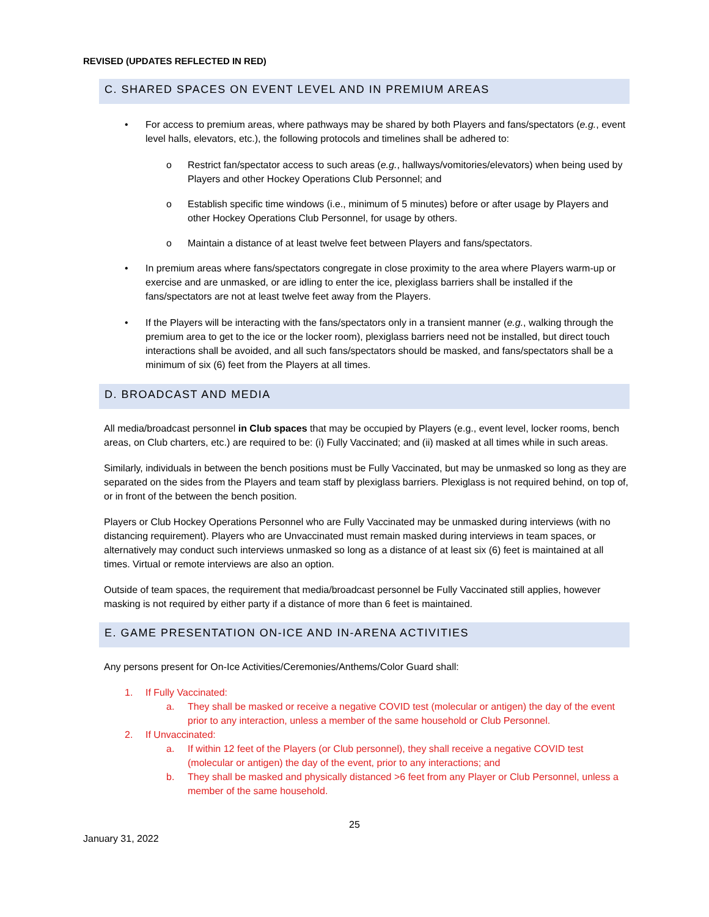REVISED (UPDATES REFLECTED IN RED)
C. SHARED SPACES ON EVENT LEVEL AND IN PREMIUM AREAS
• For access to premium areas, where pathways may be shared by both Players and fans/spectators (e.g., event level halls, elevators, etc.), the following protocols and timelines shall be adhered to:
o Restrict fan/spectator access to such areas (e.g., hallways/vomitories/elevators) when being used by Players and other Hockey Operations Club Personnel; and
o Establish specific time windows (i.e., minimum of 5 minutes) before or after usage by Players and other Hockey Operations Club Personnel, for usage by others.
o Maintain a distance of at least twelve feet between Players and fans/spectators.
• In premium areas where fans/spectators congregate in close proximity to the area where Players warm-up or exercise and are unmasked, or are idling to enter the ice, plexiglass barriers shall be installed if the fans/spectators are not at least twelve feet away from the Players.
• If the Players will be interacting with the fans/spectators only in a transient manner (e.g., walking through the premium area to get to the ice or the locker room), plexiglass barriers need not be installed, but direct touch interactions shall be avoided, and all such fans/spectators should be masked, and fans/spectators shall be a minimum of six (6) feet from the Players at all times.
D. BROADCAST AND MEDIA
All media/broadcast personnel in Club spaces that may be occupied by Players (e.g., event level, locker rooms, bench areas, on Club charters, etc.) are required to be: (i) Fully Vaccinated; and (ii) masked at all times while in such areas.
Similarly, individuals in between the bench positions must be Fully Vaccinated, but may be unmasked so long as they are separated on the sides from the Players and team staff by plexiglass barriers. Plexiglass is not required behind, on top of, or in front of the between the bench position.
Players or Club Hockey Operations Personnel who are Fully Vaccinated may be unmasked during interviews (with no distancing requirement). Players who are Unvaccinated must remain masked during interviews in team spaces, or alternatively may conduct such interviews unmasked so long as a distance of at least six (6) feet is maintained at all times. Virtual or remote interviews are also an option.
Outside of team spaces, the requirement that media/broadcast personnel be Fully Vaccinated still applies, however masking is not required by either party if a distance of more than 6 feet is maintained.
E. GAME PRESENTATION ON-ICE AND IN-ARENA ACTIVITIES
Any persons present for On-Ice Activities/Ceremonies/Anthems/Color Guard shall:
1. If Fully Vaccinated:
a. They shall be masked or receive a negative COVID test (molecular or antigen) the day of the event prior to any interaction, unless a member of the same household or Club Personnel.
2. If Unvaccinated:
a. If within 12 feet of the Players (or Club personnel), they shall receive a negative COVID test (molecular or antigen) the day of the event, prior to any interactions; and
b. They shall be masked and physically distanced >6 feet from any Player or Club Personnel, unless a member of the same household.
25
January 31, 2022